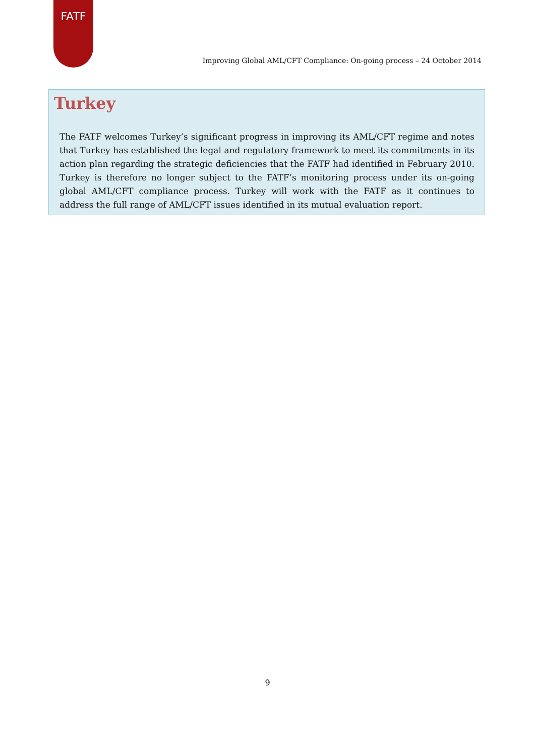FATF
Improving Global AML/CFT Compliance: On-going process – 24 October 2014
Turkey
The FATF welcomes Turkey’s significant progress in improving its AML/CFT regime and notes that Turkey has established the legal and regulatory framework to meet its commitments in its action plan regarding the strategic deficiencies that the FATF had identified in February 2010. Turkey is therefore no longer subject to the FATF’s monitoring process under its on-going global AML/CFT compliance process. Turkey will work with the FATF as it continues to address the full range of AML/CFT issues identified in its mutual evaluation report.
9